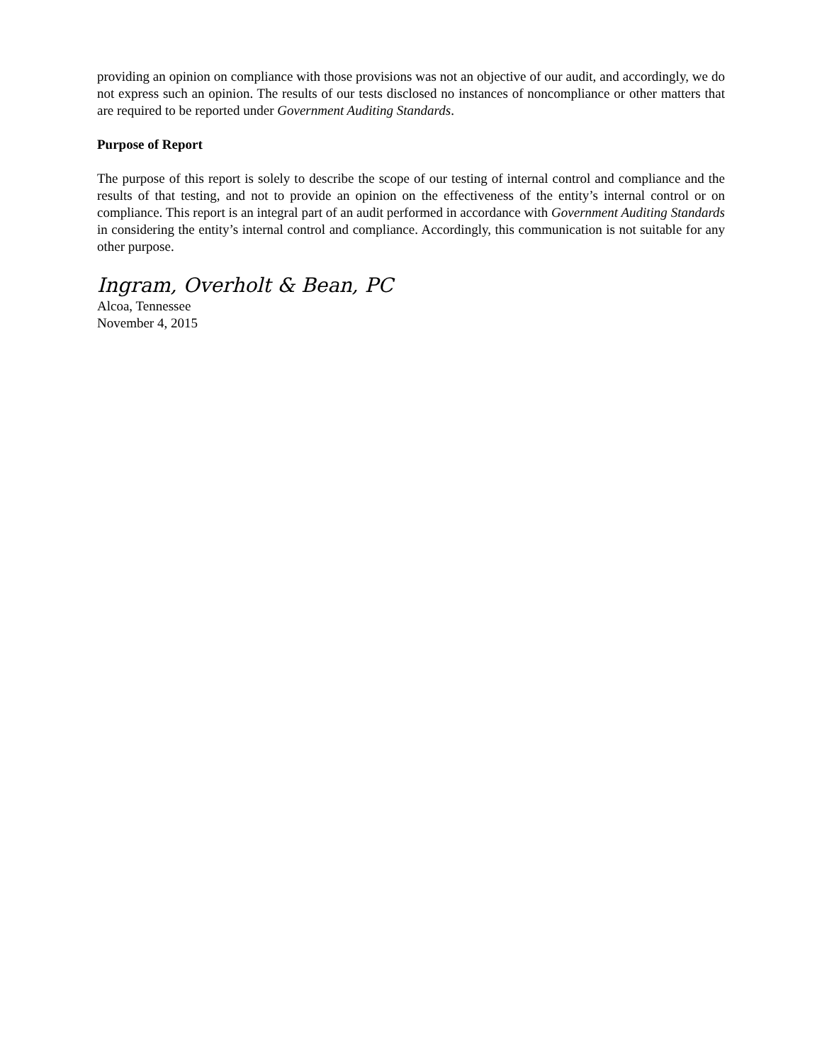providing an opinion on compliance with those provisions was not an objective of our audit, and accordingly, we do not express such an opinion. The results of our tests disclosed no instances of noncompliance or other matters that are required to be reported under Government Auditing Standards.
Purpose of Report
The purpose of this report is solely to describe the scope of our testing of internal control and compliance and the results of that testing, and not to provide an opinion on the effectiveness of the entity’s internal control or on compliance. This report is an integral part of an audit performed in accordance with Government Auditing Standards in considering the entity’s internal control and compliance. Accordingly, this communication is not suitable for any other purpose.
Ingram, Overholt & Bean, PC
Alcoa, Tennessee
November 4, 2015